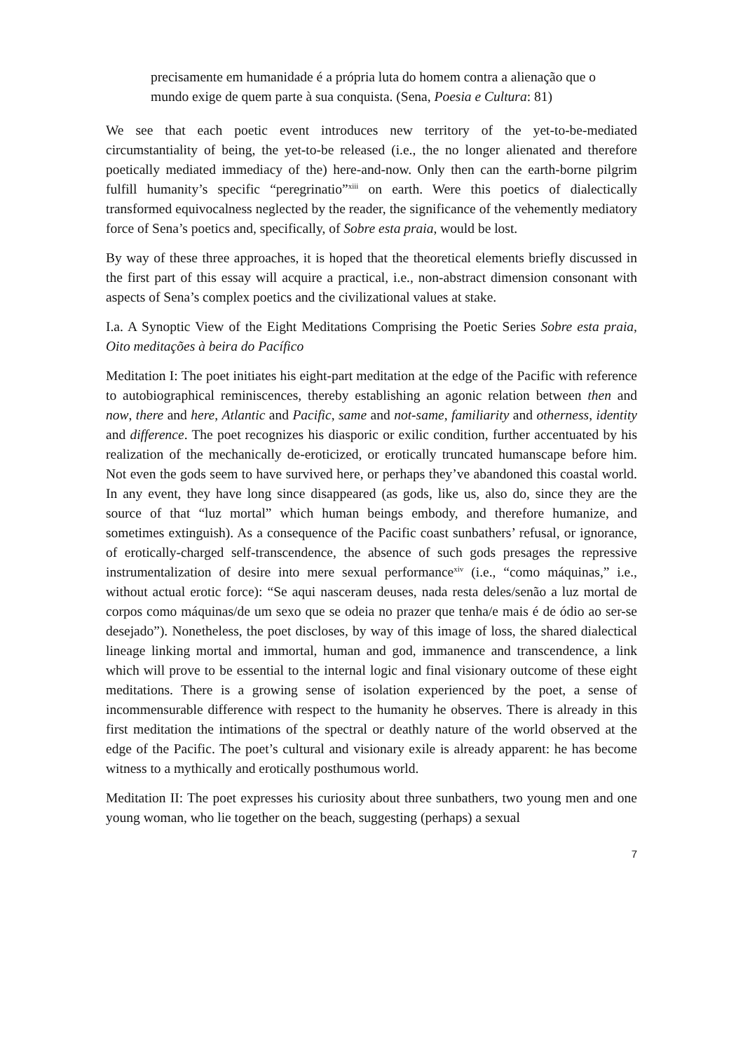precisamente em humanidade é a própria luta do homem contra a alienação que o mundo exige de quem parte à sua conquista. (Sena, Poesia e Cultura: 81)
We see that each poetic event introduces new territory of the yet-to-be-mediated circumstantiality of being, the yet-to-be released (i.e., the no longer alienated and therefore poetically mediated immediacy of the) here-and-now. Only then can the earth-borne pilgrim fulfill humanity’s specific “peregrinatio”<sup>xiii</sup> on earth. Were this poetics of dialectically transformed equivocalness neglected by the reader, the significance of the vehemently mediatory force of Sena’s poetics and, specifically, of Sobre esta praia, would be lost.
By way of these three approaches, it is hoped that the theoretical elements briefly discussed in the first part of this essay will acquire a practical, i.e., non-abstract dimension consonant with aspects of Sena’s complex poetics and the civilizational values at stake.
I.a. A Synoptic View of the Eight Meditations Comprising the Poetic Series Sobre esta praia, Oito meditações à beira do Pacífico
Meditation I: The poet initiates his eight-part meditation at the edge of the Pacific with reference to autobiographical reminiscences, thereby establishing an agonic relation between then and now, there and here, Atlantic and Pacific, same and not-same, familiarity and otherness, identity and difference. The poet recognizes his diasporic or exilic condition, further accentuated by his realization of the mechanically de-eroticized, or erotically truncated humanscape before him. Not even the gods seem to have survived here, or perhaps they’ve abandoned this coastal world. In any event, they have long since disappeared (as gods, like us, also do, since they are the source of that “luz mortal” which human beings embody, and therefore humanize, and sometimes extinguish). As a consequence of the Pacific coast sunbathers’ refusal, or ignorance, of erotically-charged self-transcendence, the absence of such gods presages the repressive instrumentalization of desire into mere sexual performance<sup>xiv</sup> (i.e., “como máquinas,” i.e., without actual erotic force): “Se aqui nasceram deuses, nada resta deles/senão a luz mortal de corpos como máquinas/de um sexo que se odeia no prazer que tenha/e mais é de ódio ao ser-se desejado”). Nonetheless, the poet discloses, by way of this image of loss, the shared dialectical lineage linking mortal and immortal, human and god, immanence and transcendence, a link which will prove to be essential to the internal logic and final visionary outcome of these eight meditations. There is a growing sense of isolation experienced by the poet, a sense of incommensurable difference with respect to the humanity he observes. There is already in this first meditation the intimations of the spectral or deathly nature of the world observed at the edge of the Pacific. The poet’s cultural and visionary exile is already apparent: he has become witness to a mythically and erotically posthumous world.
Meditation II: The poet expresses his curiosity about three sunbathers, two young men and one young woman, who lie together on the beach, suggesting (perhaps) a sexual
7